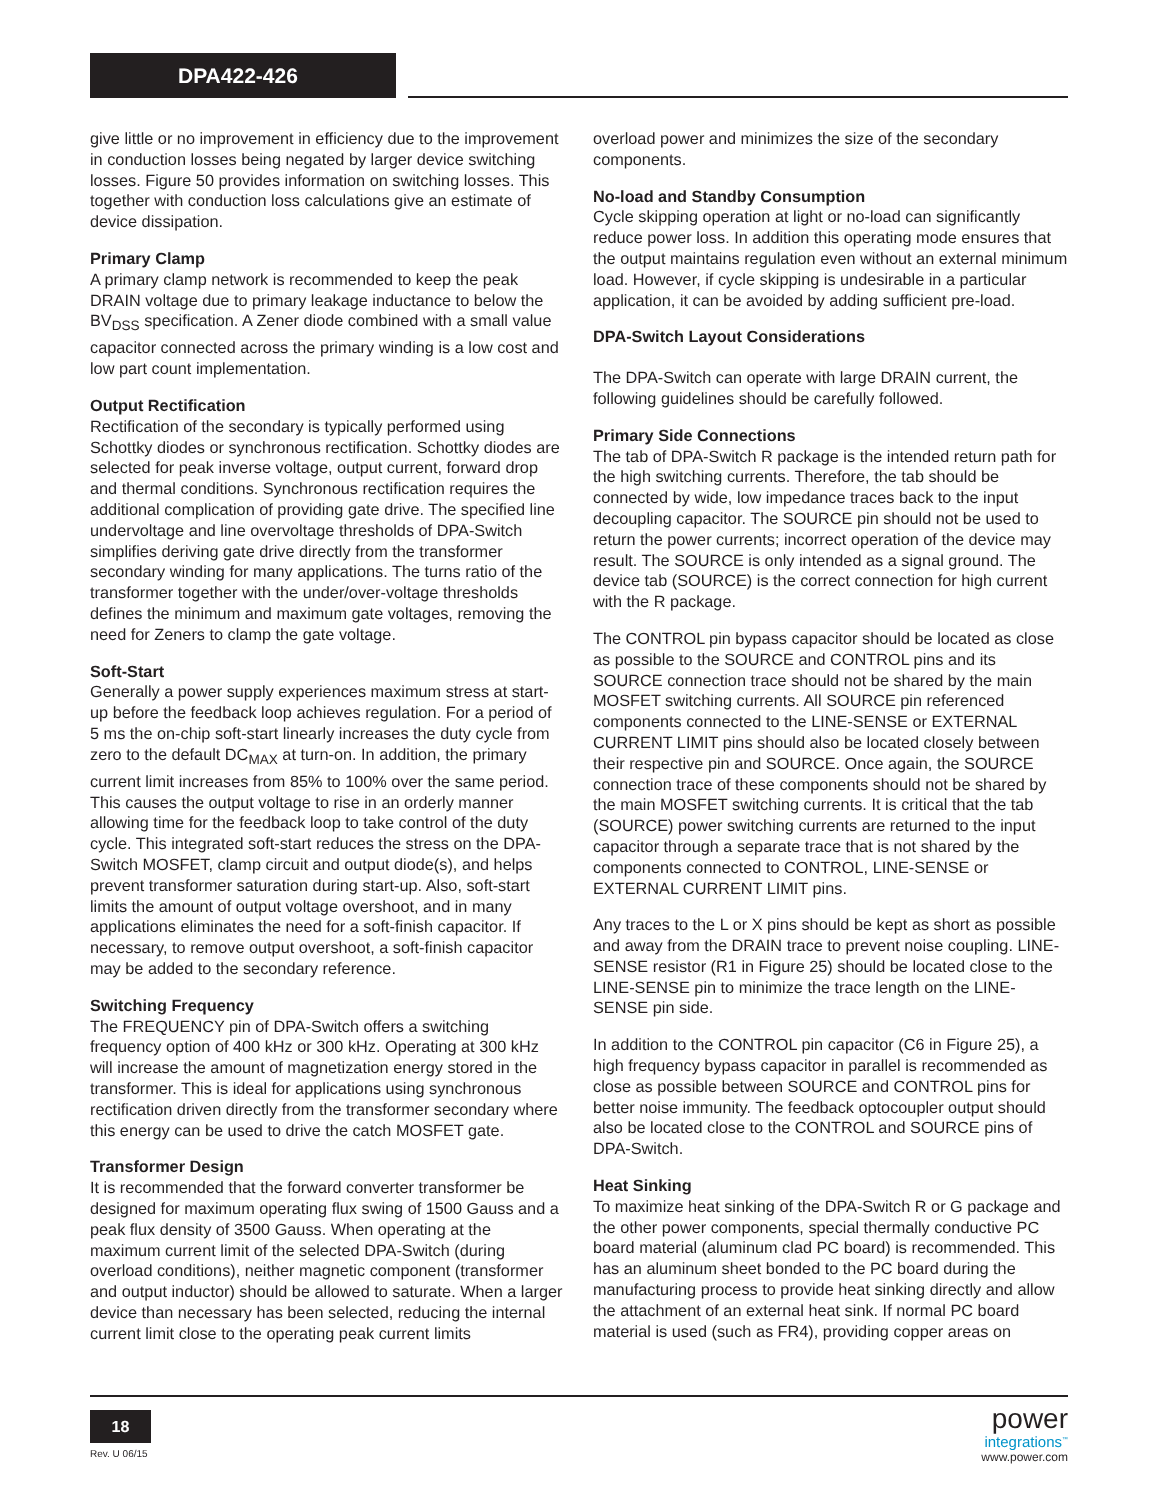DPA422-426
give little or no improvement in efficiency due to the improvement in conduction losses being negated by larger device switching losses. Figure 50 provides information on switching losses. This together with conduction loss calculations give an estimate of device dissipation.
Primary Clamp
A primary clamp network is recommended to keep the peak DRAIN voltage due to primary leakage inductance to below the BV<sub>DSS</sub> specification. A Zener diode combined with a small value capacitor connected across the primary winding is a low cost and low part count implementation.
Output Rectification
Rectification of the secondary is typically performed using Schottky diodes or synchronous rectification. Schottky diodes are selected for peak inverse voltage, output current, forward drop and thermal conditions. Synchronous rectification requires the additional complication of providing gate drive. The specified line undervoltage and line overvoltage thresholds of DPA-Switch simplifies deriving gate drive directly from the transformer secondary winding for many applications. The turns ratio of the transformer together with the under/over-voltage thresholds defines the minimum and maximum gate voltages, removing the need for Zeners to clamp the gate voltage.
Soft-Start
Generally a power supply experiences maximum stress at start-up before the feedback loop achieves regulation. For a period of 5 ms the on-chip soft-start linearly increases the duty cycle from zero to the default DC<sub>MAX</sub> at turn-on. In addition, the primary current limit increases from 85% to 100% over the same period. This causes the output voltage to rise in an orderly manner allowing time for the feedback loop to take control of the duty cycle. This integrated soft-start reduces the stress on the DPA-Switch MOSFET, clamp circuit and output diode(s), and helps prevent transformer saturation during start-up. Also, soft-start limits the amount of output voltage overshoot, and in many applications eliminates the need for a soft-finish capacitor. If necessary, to remove output overshoot, a soft-finish capacitor may be added to the secondary reference.
Switching Frequency
The FREQUENCY pin of DPA-Switch offers a switching frequency option of 400 kHz or 300 kHz. Operating at 300 kHz will increase the amount of magnetization energy stored in the transformer. This is ideal for applications using synchronous rectification driven directly from the transformer secondary where this energy can be used to drive the catch MOSFET gate.
Transformer Design
It is recommended that the forward converter transformer be designed for maximum operating flux swing of 1500 Gauss and a peak flux density of 3500 Gauss. When operating at the maximum current limit of the selected DPA-Switch (during overload conditions), neither magnetic component (transformer and output inductor) should be allowed to saturate. When a larger device than necessary has been selected, reducing the internal current limit close to the operating peak current limits
overload power and minimizes the size of the secondary components.
No-load and Standby Consumption
Cycle skipping operation at light or no-load can significantly reduce power loss. In addition this operating mode ensures that the output maintains regulation even without an external minimum load. However, if cycle skipping is undesirable in a particular application, it can be avoided by adding sufficient pre-load.
DPA-Switch Layout Considerations
The DPA-Switch can operate with large DRAIN current, the following guidelines should be carefully followed.
Primary Side Connections
The tab of DPA-Switch R package is the intended return path for the high switching currents. Therefore, the tab should be connected by wide, low impedance traces back to the input decoupling capacitor. The SOURCE pin should not be used to return the power currents; incorrect operation of the device may result. The SOURCE is only intended as a signal ground. The device tab (SOURCE) is the correct connection for high current with the R package.
The CONTROL pin bypass capacitor should be located as close as possible to the SOURCE and CONTROL pins and its SOURCE connection trace should not be shared by the main MOSFET switching currents. All SOURCE pin referenced components connected to the LINE-SENSE or EXTERNAL CURRENT LIMIT pins should also be located closely between their respective pin and SOURCE. Once again, the SOURCE connection trace of these components should not be shared by the main MOSFET switching currents. It is critical that the tab (SOURCE) power switching currents are returned to the input capacitor through a separate trace that is not shared by the components connected to CONTROL, LINE-SENSE or EXTERNAL CURRENT LIMIT pins.
Any traces to the L or X pins should be kept as short as possible and away from the DRAIN trace to prevent noise coupling. LINE-SENSE resistor (R1 in Figure 25) should be located close to the LINE-SENSE pin to minimize the trace length on the LINE-SENSE pin side.
In addition to the CONTROL pin capacitor (C6 in Figure 25), a high frequency bypass capacitor in parallel is recommended as close as possible between SOURCE and CONTROL pins for better noise immunity. The feedback optocoupler output should also be located close to the CONTROL and SOURCE pins of DPA-Switch.
Heat Sinking
To maximize heat sinking of the DPA-Switch R or G package and the other power components, special thermally conductive PC board material (aluminum clad PC board) is recommended. This has an aluminum sheet bonded to the PC board during the manufacturing process to provide heat sinking directly and allow the attachment of an external heat sink. If normal PC board material is used (such as FR4), providing copper areas on
18
Rev. U 06/15
power
integrations<sup>™</sup>
www.power.com